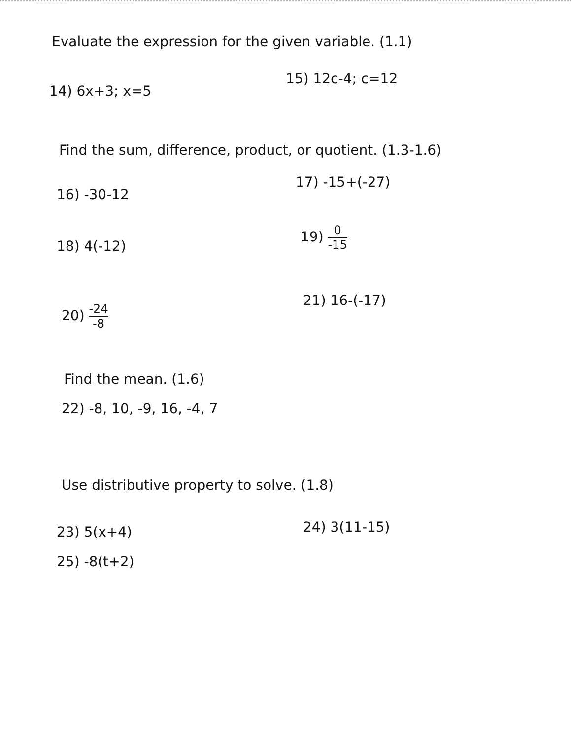Evaluate the expression for the given variable. (1.1)
14) 6x+3; x=5
15) 12c-4; c=12
Find the sum, difference, product, or quotient. (1.3-1.6)
16) -30-12
17) -15+(-27)
18) 4(-12)
19) 0 -15
20) -24 -8
21) 16-(-17)
Find the mean. (1.6)
22) -8, 10, -9, 16, -4, 7
Use distributive property to solve. (1.8)
23) 5(x+4) 24) 3(11-15)
25) -8(t+2)